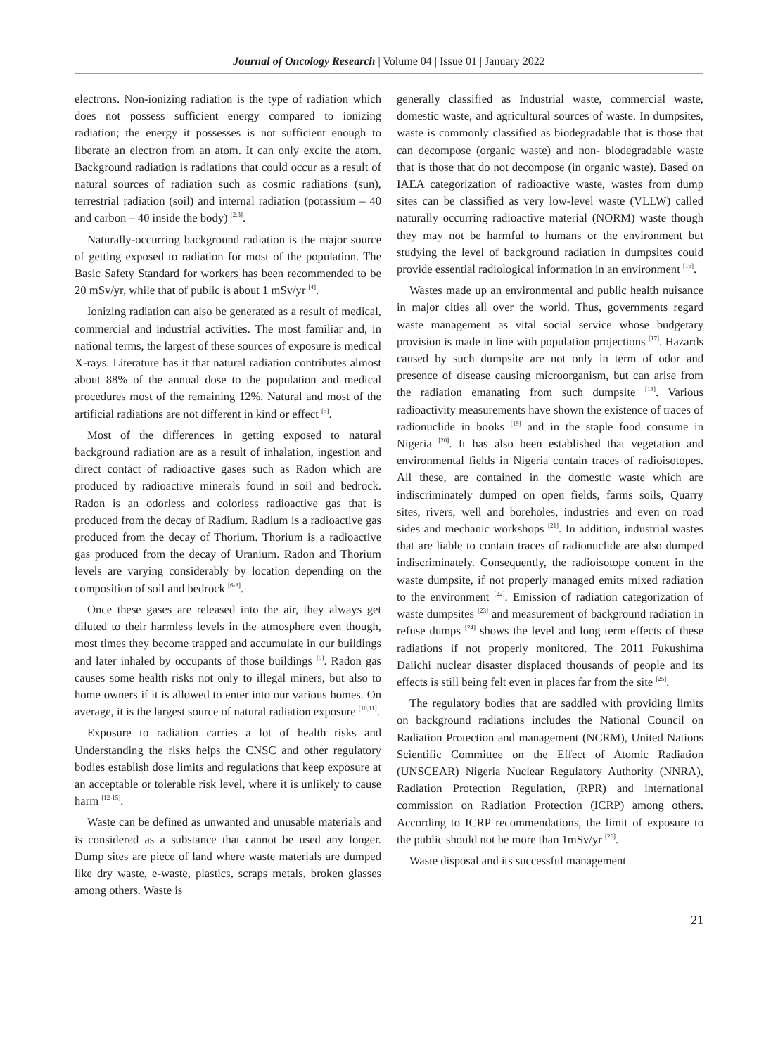Journal of Oncology Research | Volume 04 | Issue 01 | January 2022
electrons. Non-ionizing radiation is the type of radiation which does not possess sufficient energy compared to ionizing radiation; the energy it possesses is not sufficient enough to liberate an electron from an atom. It can only excite the atom. Background radiation is radiations that could occur as a result of natural sources of radiation such as cosmic radiations (sun), terrestrial radiation (soil) and internal radiation (potassium – 40 and carbon – 40 inside the body) <sup>[2,3]</sup>.
Naturally-occurring background radiation is the major source of getting exposed to radiation for most of the population. The Basic Safety Standard for workers has been recommended to be 20 mSv/yr, while that of public is about 1 mSv/yr <sup>[4]</sup>.
Ionizing radiation can also be generated as a result of medical, commercial and industrial activities. The most familiar and, in national terms, the largest of these sources of exposure is medical X-rays. Literature has it that natural radiation contributes almost about 88% of the annual dose to the population and medical procedures most of the remaining 12%. Natural and most of the artificial radiations are not different in kind or effect <sup>[5]</sup>.
Most of the differences in getting exposed to natural background radiation are as a result of inhalation, ingestion and direct contact of radioactive gases such as Radon which are produced by radioactive minerals found in soil and bedrock. Radon is an odorless and colorless radioactive gas that is produced from the decay of Radium. Radium is a radioactive gas produced from the decay of Thorium. Thorium is a radioactive gas produced from the decay of Uranium. Radon and Thorium levels are varying considerably by location depending on the composition of soil and bedrock <sup>[6-8]</sup>.
Once these gases are released into the air, they always get diluted to their harmless levels in the atmosphere even though, most times they become trapped and accumulate in our buildings and later inhaled by occupants of those buildings <sup>[9]</sup>. Radon gas causes some health risks not only to illegal miners, but also to home owners if it is allowed to enter into our various homes. On average, it is the largest source of natural radiation exposure <sup>[10,11]</sup>.
Exposure to radiation carries a lot of health risks and Understanding the risks helps the CNSC and other regulatory bodies establish dose limits and regulations that keep exposure at an acceptable or tolerable risk level, where it is unlikely to cause harm <sup>[12-15]</sup>.
Waste can be defined as unwanted and unusable materials and is considered as a substance that cannot be used any longer. Dump sites are piece of land where waste materials are dumped like dry waste, e-waste, plastics, scraps metals, broken glasses among others. Waste is
generally classified as Industrial waste, commercial waste, domestic waste, and agricultural sources of waste. In dumpsites, waste is commonly classified as biodegradable that is those that can decompose (organic waste) and non- biodegradable waste that is those that do not decompose (in organic waste). Based on IAEA categorization of radioactive waste, wastes from dump sites can be classified as very low-level waste (VLLW) called naturally occurring radioactive material (NORM) waste though they may not be harmful to humans or the environment but studying the level of background radiation in dumpsites could provide essential radiological information in an environment <sup>[16]</sup>.
Wastes made up an environmental and public health nuisance in major cities all over the world. Thus, governments regard waste management as vital social service whose budgetary provision is made in line with population projections <sup>[17]</sup>. Hazards caused by such dumpsite are not only in term of odor and presence of disease causing microorganism, but can arise from the radiation emanating from such dumpsite <sup>[18]</sup>. Various radioactivity measurements have shown the existence of traces of radionuclide in books <sup>[19]</sup> and in the staple food consume in Nigeria <sup>[20]</sup>. It has also been established that vegetation and environmental fields in Nigeria contain traces of radioisotopes. All these, are contained in the domestic waste which are indiscriminately dumped on open fields, farms soils, Quarry sites, rivers, well and boreholes, industries and even on road sides and mechanic workshops <sup>[21]</sup>. In addition, industrial wastes that are liable to contain traces of radionuclide are also dumped indiscriminately. Consequently, the radioisotope content in the waste dumpsite, if not properly managed emits mixed radiation to the environment <sup>[22]</sup>. Emission of radiation categorization of waste dumpsites <sup>[23]</sup> and measurement of background radiation in refuse dumps <sup>[24]</sup> shows the level and long term effects of these radiations if not properly monitored. The 2011 Fukushima Daiichi nuclear disaster displaced thousands of people and its effects is still being felt even in places far from the site <sup>[25]</sup>.
The regulatory bodies that are saddled with providing limits on background radiations includes the National Council on Radiation Protection and management (NCRM), United Nations Scientific Committee on the Effect of Atomic Radiation (UNSCEAR) Nigeria Nuclear Regulatory Authority (NNRA), Radiation Protection Regulation, (RPR) and international commission on Radiation Protection (ICRP) among others. According to ICRP recommendations, the limit of exposure to the public should not be more than 1mSv/yr <sup>[26]</sup>.
Waste disposal and its successful management
21